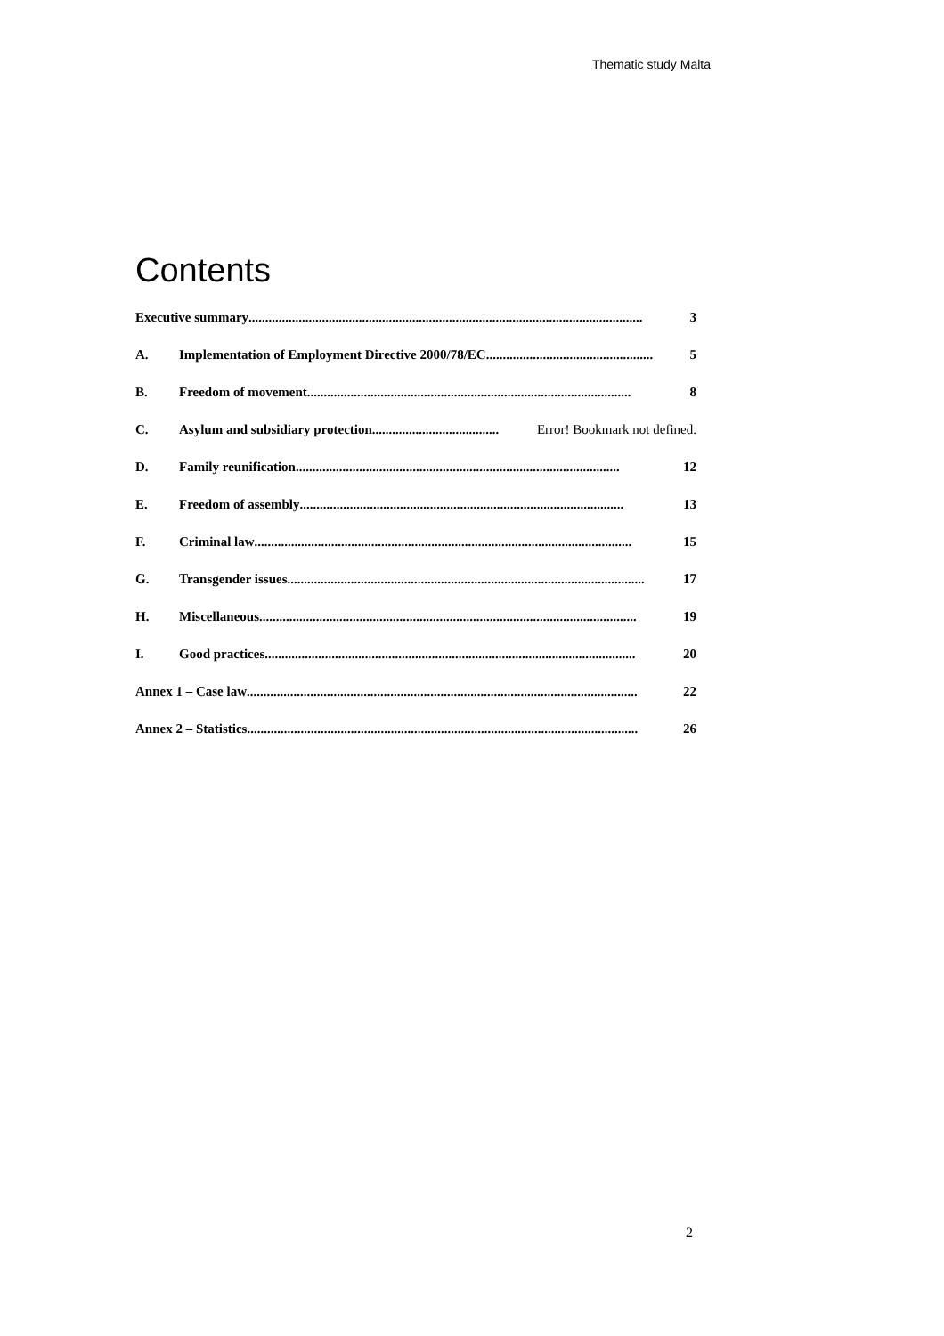Thematic study Malta
Contents
Executive summary...................................................................................................................... 3
A. Implementation of Employment Directive 2000/78/EC.................................................. 5
B. Freedom of movement................................................................................................. 8
C. Asylum and subsidiary protection ...................................... Error! Bookmark not defined.
D. Family reunification................................................................................................. 12
E. Freedom of assembly................................................................................................. 13
F. Criminal law ................................................................................................................. 15
G. Transgender issues ........................................................................................................... 17
H. Miscellaneous................................................................................................................. 19
I. Good practices ............................................................................................................... 20
Annex 1 – Case law..................................................................................................................... 22
Annex 2 – Statistics..................................................................................................................... 26
2